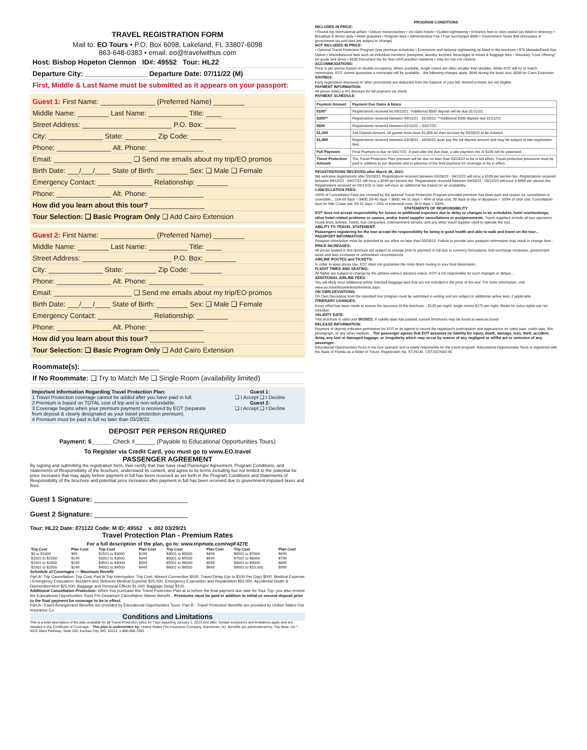TRAVEL REGISTRATION FORM
Mail to: EO Tours • P.O. Box 6098, Lakeland, FL 33807-6098
863-648-0383 • email: eo@travelwithus.com
Host: Bishop Hopeton Clennon ID#: 49552 Tour: HL22
Departure City: ________________ Departure Date: 07/11/22 (M)
First, Middle & Last Name must be submitted as it appears on your passport:
Guest 1: First Name: ______________ (Preferred Name) ________
Middle Name: ________ Last Name: __________ Title: ____
Street Address: _______________________ P.O. Box: ________
City: ______________ State: ________ Zip Code: ________
Phone: ______________ Alt. Phone: ______________
Email: ____________________ ❑ Send me emails about my trip/EO promos
Birth Date: ___/___/____ State of Birth: ________ Sex: ❑ Male ❑ Female
Emergency Contact: ______________ Relationship: ________
Phone: ______________ Alt. Phone: ______________
How did you learn about this tour? ______________
Tour Selection: ❑ Basic Program Only ❑ Add Cairo Extension
Guest 2: First Name: ______________ (Preferred Name) ________
Middle Name: ________ Last Name: __________ Title: ____
Street Address: _______________________ P.O. Box: ________
City: ______________ State: ________ Zip Code: ________
Phone: ______________ Alt. Phone: ______________
Email: ____________________ ❑ Send me emails about my trip/EO promos
Birth Date: ___/___/____ State of Birth: ________ Sex: ❑ Male ❑ Female
Emergency Contact: ______________ Relationship: ________
Phone: ______________ Alt. Phone: ______________
How did you learn about this tour? ______________
Tour Selection: ❑ Basic Program Only ❑ Add Cairo Extension
Roommate(s): ____________________
If No Roommate: ❑ Try to Match Me ❑ Single Room (availability limited)
Important Information Regarding Travel Protection Plan:
1 Travel Protection coverage cannot be added after you have paid in full.
2 Premium is based on TOTAL cost of trip and is non-refundable.
3 Coverage begins when your premium payment is received by EOT (separate from deposit & clearly designated as your travel protection premium).
4 Premium must be paid in full no later than 03/28/22.
Guest 1:
❑ I Accept ❑ I Decline
Guest 2:
❑ I Accept ❑ I Decline
DEPOSIT PER PERSON REQUIRED
Payment: $______ Check #______ (Payable to Educational Opportunities Tours)
To Register via Credit Card, you must go to www.EO.travel
PASSENGER AGREEMENT
By signing and submitting the registration form, I/we certify that I/we have read Passenger Agreement, Program Conditions, and Statements of Responsibility of the brochure, understand its content, and agree to its terms including but not limited to the potential for price increases that may apply before payment in full has been received as set forth in the Program Conditions and Statements of Responsibility of the brochure and potential price increases after payment in full has been received due to government imposed taxes and fees.
Guest 1 Signature: ________________________
Guest 2 Signature: ________________________
Tour: HL22 Date: 071122 Code: M ID: 49552 v. 002 03/29/21
Travel Protection Plan - Premium Rates
For a full description of the plan, go to: www.tripmate.com/wpF427E
| Trip Cost | Plan Cost | Trip Cost | Plan Cost | Trip Cost | Plan Cost | Trip Cost | Plan Cost |
| --- | --- | --- | --- | --- | --- | --- | --- |
| $0 to $1000 | $99 | $2501 to $3000 | $299 | $4501 to $5000 | $499 | $6501 to $7000 | $699 |
| $1001 to $1500 | $149 | $3001 to $3500 | $349 | $5001 to $5500 | $549 | $7001 to $8000 | $799 |
| $1501 to $2000 | $199 | $3501 to $4000 | $399 | $5501 to $6000 | $599 | $8001 to $9000 | $899 |
| $2001 to $2500 | $249 | $4001 to $4500 | $449 | $6001 to $6500 | $649 | $9001 to $10,000 | $999 |
Schedule of Coverages — Maximum Benefit
Part A* Trip Cancellation: Trip Cost. Part B Trip Interruption: Trip Cost; Missed Connection $500; Travel Delay (Up to $100 Per Day) $500. Medical Expense / Emergency Evacuation: Accident and Sickness Medical Expense $25,000; Emergency Evacuation and Repatriation $50,000. Accidental Death & Dismemberment $25,000; Baggage and Personal Effects $1,000; Baggage Delay $100.
Additional Cancellation Protection: When You purchase this Travel Protection Plan at or before the final payment due date for Your Trip, you also receive the Educational Opportunities Tours Pre-Departure Cancellation Waiver Benefit... Premiums must be paid in addition to initial or second deposit prior to the final payment for coverage to be in effect.
Part A -Travel Arrangement Benefits are provided by Educational Opportunities Tours. Part B - Travel Protection Benefits are provided by United States Fire Insurance Co.
Conditions and Limitations
This is a brief description of the plan available for all Travel Protection sales for Trips departing January 1, 2013 and after. Certain exclusions and limitations apply and are detailed in the Certificate of Coverage... This plan is underwritten by: United States Fire Insurance Company, Eatontown, NJ. Benefits are administered by: Trip Mate, Inc.*, 9225 Ward Parkway, Suite 200, Kansas City, MO, 64114, 1-800-888-7292.
PROGRAM CONDITIONS
INCLUDED IN PRICE:
• Round-trip international airfare • Deluxe motorcoaches • 1st class hotels • Guided sightseeing • Entrance fees to sites visited (as listed in itinerary) • Breakfast & dinner daily • Hotel gratuities • Program fees • Administrative Fee • Fuel surcharges $600 • Government Taxes $98 (Increases in government tax and fees are subject to change)
NOT INCLUDED IN PRICE:
• Optional Travel Protection Program (see premium schedule) • Extensions and optional sightseeing as listed in the brochure • $75 Masada/Dead Sea Option • Miscellaneous fees such as individual transfers; passports, laundry, lunches, beverages at meals & baggage fees • Voluntary "Love Offering" for guide and driver • $100 Document fee for Non-US/Canadian residents • Visa for non-US citizens
ACCOMMODATIONS:
Price is per person based on double occupancy. When available, single rooms are often smaller than doubles. While EOT will try to match roommates, EOT cannot guarantee a roommate will be available... the following charges apply: $648 during the basic tour; $298 for Cairo Extension.
SAVINGS:
Early registration discounts or other promotions are deducted from the balance of your bill. Hosts/Co-hosts are not eligible.
PAYMENT INFORMATION:
All prices reflect a 4% discount for full payment via check.
PAYMENT SCHEDULE:
| Payment Amount | Payment Due Dates & Notes |
| --- | --- |
| $100* | Registrations received by 09/11/21. *Additional $500 deposit will be due 01/11/22. |
| $300** | Registrations received between 09/12/21 - 01/10/22. **Additional $300 deposit due 01/11/22. |
| $600 | Registrations received between 01/11/22 – 03/27/22. |
| $1,200 | 2nd Deposit Amount. All guests must have $1,800 on their account by 03/28/22 to be ticketed |
| $1,800 | Registrations received between 03/28/22 - 04/26/22 must pay the full deposit amount and may be subject to late registration fees. |
| Full Payment | Final Payment is due on 04/27/22. If paid after the due date, a late payment fee of $100 will be assessed. |
| Travel Protection Amount | The Travel Protection Plan premium will be due no later than 03/28/22 to be in full effect. Travel protection premiums must be paid in addition to our deposits and in advance of the final payment for coverage to be in effect. |
REGISTRATIONS RECEIVED after March 28, 2022:
We welcome registrations after 03/28/22. Registrations received between 03/29/22 - 04/12/22 will incur a $100 per person fee. Registrations received between 04/13/22 - 04/27/22 will incur a $200 per person fee. Registrations received between 04/28/22 - 05/12/22 will incur a $400 per person fee. Registrations received on 05/13/22 or later will incur an additional fee based on air availability.
CANCELLATION FEES:
100% of Cancellation Fees are covered by the optional Travel Protection Program provided premium has been paid and reason for cancellation is coverable... 104-60 days = $400; 59-45 days = $600; 44-31 days = 40% of total cost; 30 days to day of departure = 100% of total cost. Cancellation fees for Nile Cruise are: 59-31 days = 25% of extension cost; 30-0 days = 100%.
STATEMENTS OF RESPONSIBILITY
EOT does not accept responsibility for losses or additional expenses due to delay or changes in air schedules, hotel overbookings, other hotel related problems or causes, and/or travel supplier cancellations or postponements. Travel suppliers include all tour operators, cruise lines, airlines, hotels, bus companies, entertainment venues, and any other travel supplier used to operate the tour...
ABILITY TO TRAVEL STATEMENT:
Passengers registering for the tour accept the responsibility for being in good health and able to walk and travel on the tour...
PASSPORT INFORMATION:
Passport information must be submitted to our office no later than 03/28/22. Failure to provide your passport information may result in change fees...
PRICE INCREASES:
All prices quoted in this brochure are subject to change prior to payment in full due to currency fluctuations, fuel surcharge increases, government taxes and fees increases or unforeseen circumstances.
AIRLINE ROUTES and TICKETS:
In order to keep prices low, EOT does not guarantee the most direct routing to your final destination...
FLIGHT TIMES AND SEATING:
All flights are subject to change by the airlines without advance notice. EOT is not responsible for such changes or delays...
ADDITIONAL AIRLINE FEES:
You will likely incur additional airline checked baggage fees that are not included in the price of the tour. For more information, visit www.eo.travel/travelinfo/airlinefees.aspx.
ON OWN DEVIATIONS:
On Own Deviations from the standard tour program must be submitted in writing and are subject to additional airline fees, if applicable.
ITINERARY CHANGES:
Every effort has been made to ensure the accuracy of this brochure... $125 per night; single rooms $175 per night. Meals for extra nights are not included.
VALIDITY DATE:
This brochure is valid until 05/29/21. If validity date has passed, current brochures may be found at www.eo.travel.
RELEASE INFORMATION:
Payment of deposit indicates permission for EOT or its agents to record the registrant's participation and appearance on video tape, audio tape, film, photograph, or any other medium... The passenger agrees that EOT assumes no liability for injury, death, damage, loss, theft, accident, delay, any lost or damaged luggage, or irregularity which may occur by reason of any negligent or willful act or omission of any passenger.
Educational Opportunities Tours is the tour operator and is solely responsible for the travel program. Educational Opportunities Tours is registered with the State of Florida as a Seller of Travel. Registration No. ST24130. CST2027682-40.